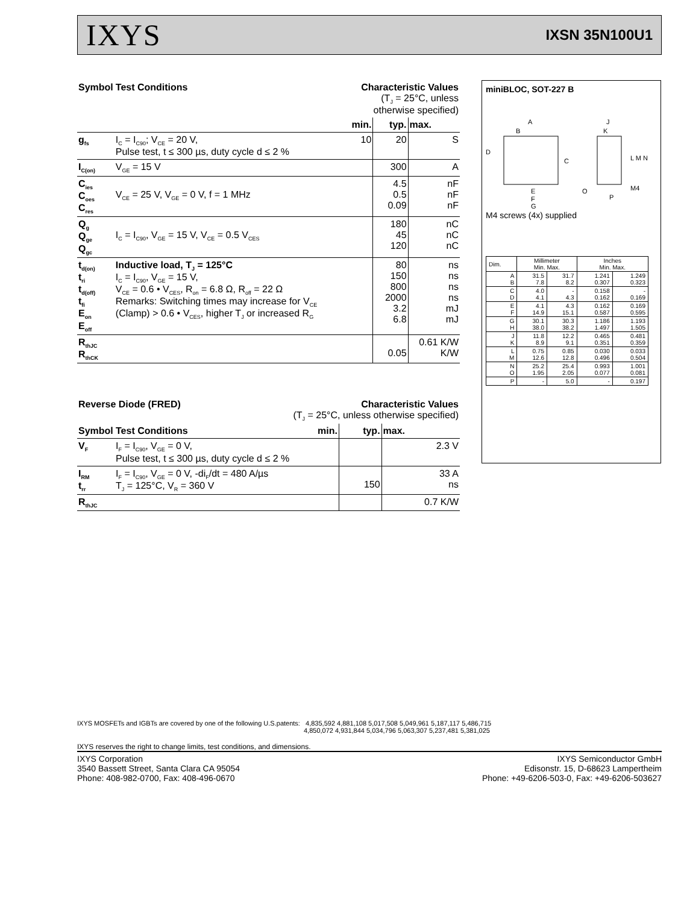IXYS IXSN 35N100U1
| Symbol | Test Conditions | Characteristic Values (T<sub>J</sub> = 25°C, unless otherwise specified) | | |
| | | min. | typ. | max. |
| g<sub>fs</sub> | I<sub>C</sub> = I<sub>C90</sub>; V<sub>CE</sub> = 20 V, Pulse test, t ≤ 300 µs, duty cycle d ≤ 2 % | 10 | 20 | S |
| I<sub>C(on)</sub> | V<sub>GE</sub> = 15 V | | 300 | A |
| C<sub>ies</sub> C<sub>oes</sub> C<sub>res</sub> | V<sub>CE</sub> = 25 V, V<sub>GE</sub> = 0 V, f = 1 MHz | | 4.5 0.5 0.09 | nF nF nF |
| Q<sub>g</sub> Q<sub>ge</sub> Q<sub>gc</sub> | I<sub>C</sub> = I<sub>C90</sub>, V<sub>GE</sub> = 15 V, V<sub>CE</sub> = 0.5 V<sub>CES</sub> | | 180 45 120 | nC nC nC |
| t<sub>d(on)</sub> t<sub>ri</sub> t<sub>d(off)</sub> t<sub>fi</sub> E<sub>on</sub> E<sub>off</sub> | Inductive load, T<sub>J</sub> = 125°C I<sub>C</sub> = I<sub>C90</sub>, V<sub>GE</sub> = 15 V, V<sub>CE</sub> = 0.6 • V<sub>CES</sub>, R<sub>on</sub> = 6.8 Ω, R<sub>off</sub> = 22 Ω Remarks: Switching times may increase for V<sub>CE</sub> (Clamp) > 0.6 • V<sub>CES</sub>, higher T<sub>J</sub> or increased R<sub>G</sub> | | 80 150 800 2000 3.2 6.8 | ns ns ns ns mJ mJ |
| R<sub>thJC</sub> R<sub>thCK</sub> | | | 0.05 | 0.61 K/W K/W |
| Reverse Diode (FRED) | | Characteristic Values (T<sub>J</sub> = 25°C, unless otherwise specified) | | |
| Symbol | Test Conditions | min. | typ. | max. |
| V<sub>F</sub> | I<sub>F</sub> = I<sub>C90</sub>, V<sub>GE</sub> = 0 V, Pulse test, t ≤ 300 µs, duty cycle d ≤ 2 % | | | 2.3 V |
| I<sub>RM</sub> t<sub>rr</sub> | I<sub>F</sub> = I<sub>C90</sub>, V<sub>GE</sub> = 0 V, -di<sub>F</sub>/dt = 480 A/µs T<sub>J</sub> = 125°C, V<sub>R</sub> = 360 V | | 150 | 33 A ns |
| R<sub>thJC</sub> | | | | 0.7 K/W |
miniBLOC, SOT-227 B
A
B
D
C
E
F
G
J
K
L M N
O
P
M4
M4 screws (4x) supplied
| Dim. | Millimeter Min. Max. | | Inches Min. Max. | |
| A B | 31.5 7.8 | 31.7 8.2 | 1.241 0.307 | 1.249 0.323 |
| C D | 4.0 4.1 | - 4.3 | 0.158 0.162 | - 0.169 |
| E F | 4.1 14.9 | 4.3 15.1 | 0.162 0.587 | 0.169 0.595 |
| G H | 30.1 38.0 | 30.3 38.2 | 1.186 1.497 | 1.193 1.505 |
| J K | 11.8 8.9 | 12.2 9.1 | 0.465 0.351 | 0.481 0.359 |
| L M | 0.75 12.6 | 0.85 12.8 | 0.030 0.496 | 0.033 0.504 |
| N O | 25.2 1.95 | 25.4 2.05 | 0.993 0.077 | 1.001 0.081 |
| P | - | 5.0 | - | 0.197 |
IXYS MOSFETs and IGBTs are covered by one of the following U.S.patents: 4,835,592 4,881,108 5,017,508 5,049,961 5,187,117 5,486,715
4,850,072 4,931,844 5,034,796 5,063,307 5,237,481 5,381,025
IXYS reserves the right to change limits, test conditions, and dimensions.
IXYS Corporation
3540 Bassett Street, Santa Clara CA 95054
Phone: 408-982-0700, Fax: 408-496-0670
IXYS Semiconductor GmbH
Edisonstr. 15, D-68623 Lampertheim
Phone: +49-6206-503-0, Fax: +49-6206-503627